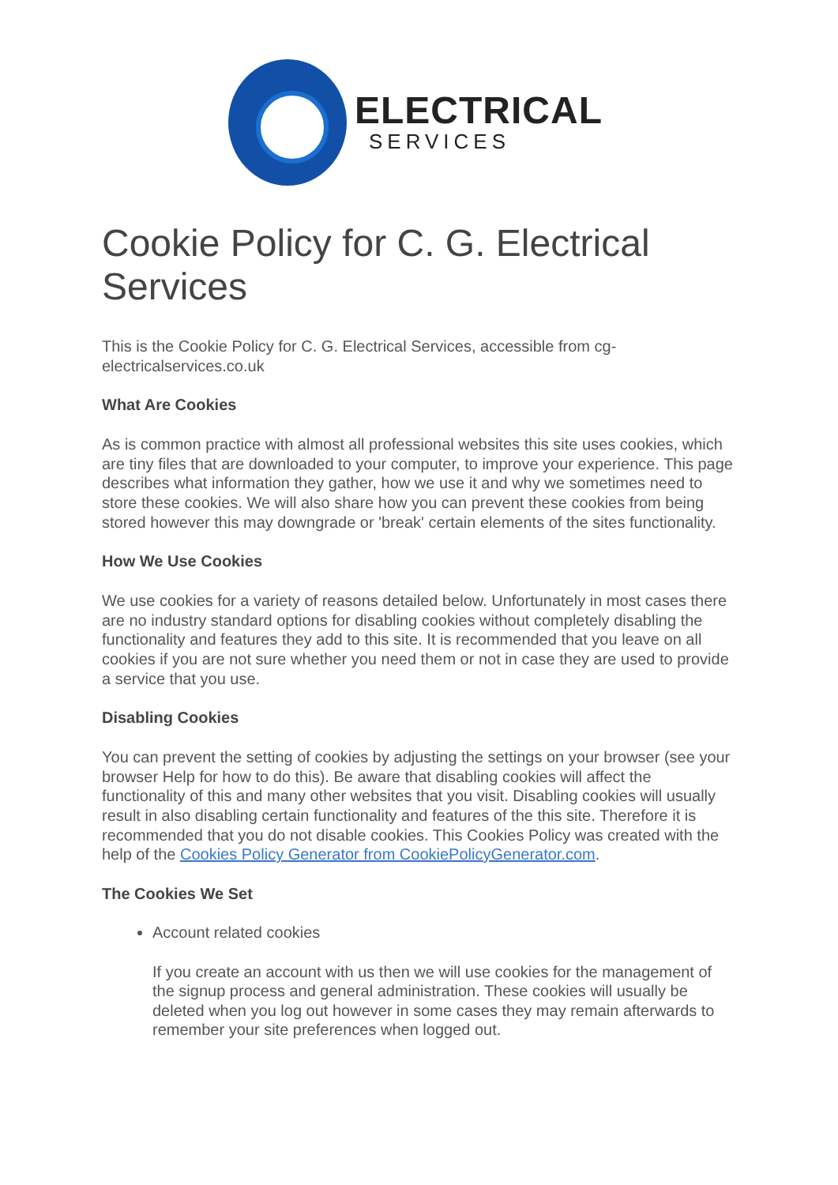ELECTRICAL
SERVICES
Cookie Policy for C. G. Electrical Services
This is the Cookie Policy for C. G. Electrical Services, accessible from cg-electricalservices.co.uk
What Are Cookies
As is common practice with almost all professional websites this site uses cookies, which are tiny files that are downloaded to your computer, to improve your experience. This page describes what information they gather, how we use it and why we sometimes need to store these cookies. We will also share how you can prevent these cookies from being stored however this may downgrade or 'break' certain elements of the sites functionality.
How We Use Cookies
We use cookies for a variety of reasons detailed below. Unfortunately in most cases there are no industry standard options for disabling cookies without completely disabling the functionality and features they add to this site. It is recommended that you leave on all cookies if you are not sure whether you need them or not in case they are used to provide a service that you use.
Disabling Cookies
You can prevent the setting of cookies by adjusting the settings on your browser (see your browser Help for how to do this). Be aware that disabling cookies will affect the functionality of this and many other websites that you visit. Disabling cookies will usually result in also disabling certain functionality and features of the this site. Therefore it is recommended that you do not disable cookies. This Cookies Policy was created with the help of the Cookies Policy Generator from CookiePolicyGenerator.com.
The Cookies We Set
Account related cookies
If you create an account with us then we will use cookies for the management of the signup process and general administration. These cookies will usually be deleted when you log out however in some cases they may remain afterwards to remember your site preferences when logged out.